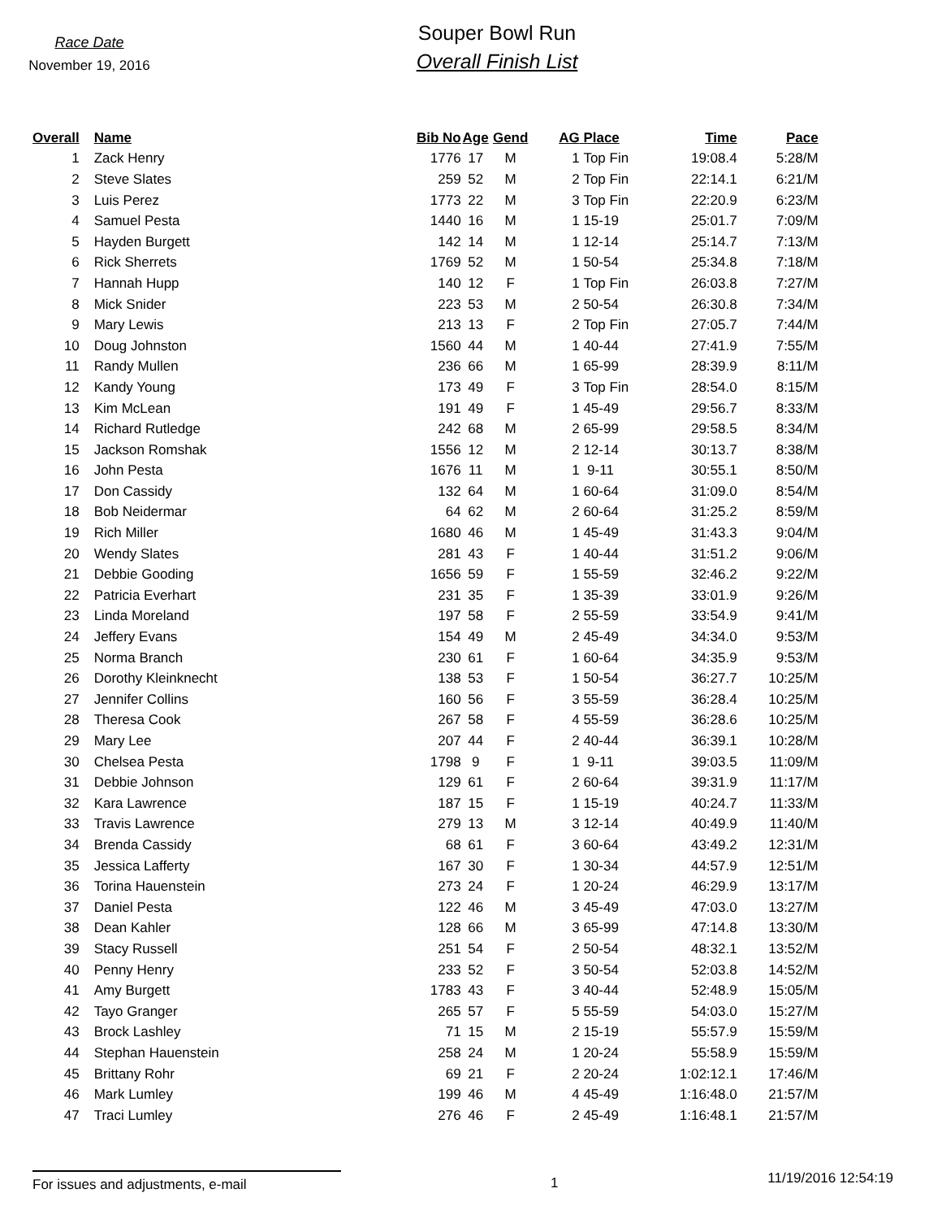Race Date
November 19, 2016
Souper Bowl Run
Overall Finish List
| Overall | | Name | Bib No | Age | Gend | AG | Place | Time | Pace |
| --- | --- | --- | --- | --- | --- | --- | --- | --- | --- |
| 1 | | Zack Henry | 1776 | 17 | M | 1 | Top Fin | 19:08.4 | 5:28/M |
| 2 | | Steve Slates | 259 | 52 | M | 2 | Top Fin | 22:14.1 | 6:21/M |
| 3 | | Luis Perez | 1773 | 22 | M | 3 | Top Fin | 22:20.9 | 6:23/M |
| 4 | | Samuel Pesta | 1440 | 16 | M | 1 | 15-19 | 25:01.7 | 7:09/M |
| 5 | | Hayden Burgett | 142 | 14 | M | 1 | 12-14 | 25:14.7 | 7:13/M |
| 6 | | Rick Sherrets | 1769 | 52 | M | 1 | 50-54 | 25:34.8 | 7:18/M |
| 7 | | Hannah Hupp | 140 | 12 | F | 1 | Top Fin | 26:03.8 | 7:27/M |
| 8 | | Mick Snider | 223 | 53 | M | 2 | 50-54 | 26:30.8 | 7:34/M |
| 9 | | Mary Lewis | 213 | 13 | F | 2 | Top Fin | 27:05.7 | 7:44/M |
| 10 | | Doug Johnston | 1560 | 44 | M | 1 | 40-44 | 27:41.9 | 7:55/M |
| 11 | | Randy Mullen | 236 | 66 | M | 1 | 65-99 | 28:39.9 | 8:11/M |
| 12 | | Kandy Young | 173 | 49 | F | 3 | Top Fin | 28:54.0 | 8:15/M |
| 13 | | Kim McLean | 191 | 49 | F | 1 | 45-49 | 29:56.7 | 8:33/M |
| 14 | | Richard Rutledge | 242 | 68 | M | 2 | 65-99 | 29:58.5 | 8:34/M |
| 15 | | Jackson Romshak | 1556 | 12 | M | 2 | 12-14 | 30:13.7 | 8:38/M |
| 16 | | John Pesta | 1676 | 11 | M | 1 | 9-11 | 30:55.1 | 8:50/M |
| 17 | | Don Cassidy | 132 | 64 | M | 1 | 60-64 | 31:09.0 | 8:54/M |
| 18 | | Bob Neidermar | 64 | 62 | M | 2 | 60-64 | 31:25.2 | 8:59/M |
| 19 | | Rich Miller | 1680 | 46 | M | 1 | 45-49 | 31:43.3 | 9:04/M |
| 20 | | Wendy Slates | 281 | 43 | F | 1 | 40-44 | 31:51.2 | 9:06/M |
| 21 | | Debbie Gooding | 1656 | 59 | F | 1 | 55-59 | 32:46.2 | 9:22/M |
| 22 | | Patricia Everhart | 231 | 35 | F | 1 | 35-39 | 33:01.9 | 9:26/M |
| 23 | | Linda Moreland | 197 | 58 | F | 2 | 55-59 | 33:54.9 | 9:41/M |
| 24 | | Jeffery Evans | 154 | 49 | M | 2 | 45-49 | 34:34.0 | 9:53/M |
| 25 | | Norma Branch | 230 | 61 | F | 1 | 60-64 | 34:35.9 | 9:53/M |
| 26 | | Dorothy Kleinknecht | 138 | 53 | F | 1 | 50-54 | 36:27.7 | 10:25/M |
| 27 | | Jennifer Collins | 160 | 56 | F | 3 | 55-59 | 36:28.4 | 10:25/M |
| 28 | | Theresa Cook | 267 | 58 | F | 4 | 55-59 | 36:28.6 | 10:25/M |
| 29 | | Mary Lee | 207 | 44 | F | 2 | 40-44 | 36:39.1 | 10:28/M |
| 30 | | Chelsea Pesta | 1798 | 9 | F | 1 | 9-11 | 39:03.5 | 11:09/M |
| 31 | | Debbie Johnson | 129 | 61 | F | 2 | 60-64 | 39:31.9 | 11:17/M |
| 32 | | Kara Lawrence | 187 | 15 | F | 1 | 15-19 | 40:24.7 | 11:33/M |
| 33 | | Travis Lawrence | 279 | 13 | M | 3 | 12-14 | 40:49.9 | 11:40/M |
| 34 | | Brenda Cassidy | 68 | 61 | F | 3 | 60-64 | 43:49.2 | 12:31/M |
| 35 | | Jessica Lafferty | 167 | 30 | F | 1 | 30-34 | 44:57.9 | 12:51/M |
| 36 | | Torina Hauenstein | 273 | 24 | F | 1 | 20-24 | 46:29.9 | 13:17/M |
| 37 | | Daniel Pesta | 122 | 46 | M | 3 | 45-49 | 47:03.0 | 13:27/M |
| 38 | | Dean Kahler | 128 | 66 | M | 3 | 65-99 | 47:14.8 | 13:30/M |
| 39 | | Stacy Russell | 251 | 54 | F | 2 | 50-54 | 48:32.1 | 13:52/M |
| 40 | | Penny Henry | 233 | 52 | F | 3 | 50-54 | 52:03.8 | 14:52/M |
| 41 | | Amy Burgett | 1783 | 43 | F | 3 | 40-44 | 52:48.9 | 15:05/M |
| 42 | | Tayo Granger | 265 | 57 | F | 5 | 55-59 | 54:03.0 | 15:27/M |
| 43 | | Brock Lashley | 71 | 15 | M | 2 | 15-19 | 55:57.9 | 15:59/M |
| 44 | | Stephan Hauenstein | 258 | 24 | M | 1 | 20-24 | 55:58.9 | 15:59/M |
| 45 | | Brittany Rohr | 69 | 21 | F | 2 | 20-24 | 1:02:12.1 | 17:46/M |
| 46 | | Mark Lumley | 199 | 46 | M | 4 | 45-49 | 1:16:48.0 | 21:57/M |
| 47 | | Traci Lumley | 276 | 46 | F | 2 | 45-49 | 1:16:48.1 | 21:57/M |
For issues and adjustments, e-mail 1
11/19/2016 12:54:19